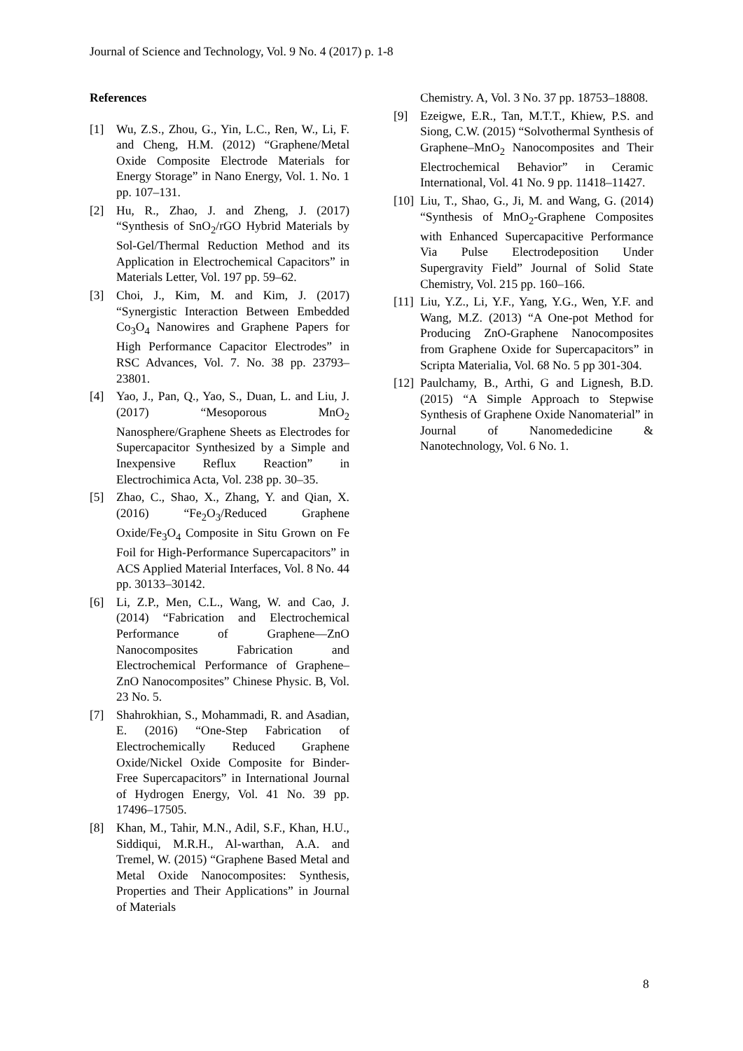Journal of Science and Technology, Vol. 9 No. 4 (2017) p. 1-8
References
[1] Wu, Z.S., Zhou, G., Yin, L.C., Ren, W., Li, F. and Cheng, H.M. (2012) “Graphene/Metal Oxide Composite Electrode Materials for Energy Storage” in Nano Energy, Vol. 1. No. 1 pp. 107–131.
[2] Hu, R., Zhao, J. and Zheng, J. (2017) “Synthesis of SnO<sub>2</sub>/rGO Hybrid Materials by Sol-Gel/Thermal Reduction Method and its Application in Electrochemical Capacitors” in Materials Letter, Vol. 197 pp. 59–62.
[3] Choi, J., Kim, M. and Kim, J. (2017) “Synergistic Interaction Between Embedded Co<sub>3</sub>O<sub>4</sub> Nanowires and Graphene Papers for High Performance Capacitor Electrodes” in RSC Advances, Vol. 7. No. 38 pp. 23793–23801.
[4] Yao, J., Pan, Q., Yao, S., Duan, L. and Liu, J. (2017) “Mesoporous MnO<sub>2</sub> Nanosphere/Graphene Sheets as Electrodes for Supercapacitor Synthesized by a Simple and Inexpensive Reflux Reaction” in Electrochimica Acta, Vol. 238 pp. 30–35.
[5] Zhao, C., Shao, X., Zhang, Y. and Qian, X. (2016) “Fe<sub>2</sub>O<sub>3</sub>/Reduced Graphene Oxide/Fe<sub>3</sub>O<sub>4</sub> Composite in Situ Grown on Fe Foil for High-Performance Supercapacitors” in ACS Applied Material Interfaces, Vol. 8 No. 44 pp. 30133–30142.
[6] Li, Z.P., Men, C.L., Wang, W. and Cao, J. (2014) “Fabrication and Electrochemical Performance of Graphene—ZnO Nanocomposites Fabrication and Electrochemical Performance of Graphene–ZnO Nanocomposites” Chinese Physic. B, Vol. 23 No. 5.
[7] Shahrokhian, S., Mohammadi, R. and Asadian, E. (2016) “One-Step Fabrication of Electrochemically Reduced Graphene Oxide/Nickel Oxide Composite for Binder-Free Supercapacitors” in International Journal of Hydrogen Energy, Vol. 41 No. 39 pp. 17496–17505.
[8] Khan, M., Tahir, M.N., Adil, S.F., Khan, H.U., Siddiqui, M.R.H., Al-warthan, A.A. and Tremel, W. (2015) “Graphene Based Metal and Metal Oxide Nanocomposites: Synthesis, Properties and Their Applications” in Journal of Materials
Chemistry. A, Vol. 3 No. 37 pp. 18753–18808.
[9] Ezeigwe, E.R., Tan, M.T.T., Khiew, P.S. and Siong, C.W. (2015) “Solvothermal Synthesis of Graphene–MnO<sub>2</sub> Nanocomposites and Their Electrochemical Behavior” in Ceramic International, Vol. 41 No. 9 pp. 11418–11427.
[10]
Liu, T., Shao, G., Ji, M. and Wang, G. (2014) “Synthesis of MnO<sub>2</sub>-Graphene Composites with Enhanced Supercapacitive Performance Via Pulse Electrodeposition Under Supergravity Field” Journal of Solid State Chemistry, Vol. 215 pp. 160–166.
[11]
Liu, Y.Z., Li, Y.F., Yang, Y.G., Wen, Y.F. and Wang, M.Z. (2013) “A One-pot Method for Producing ZnO-Graphene Nanocomposites from Graphene Oxide for Supercapacitors” in Scripta Materialia, Vol. 68 No. 5 pp 301-304.
[12]
Paulchamy, B., Arthi, G and Lignesh, B.D. (2015) “A Simple Approach to Stepwise Synthesis of Graphene Oxide Nanomaterial” in Journal of Nanomededicine & Nanotechnology, Vol. 6 No. 1.
8